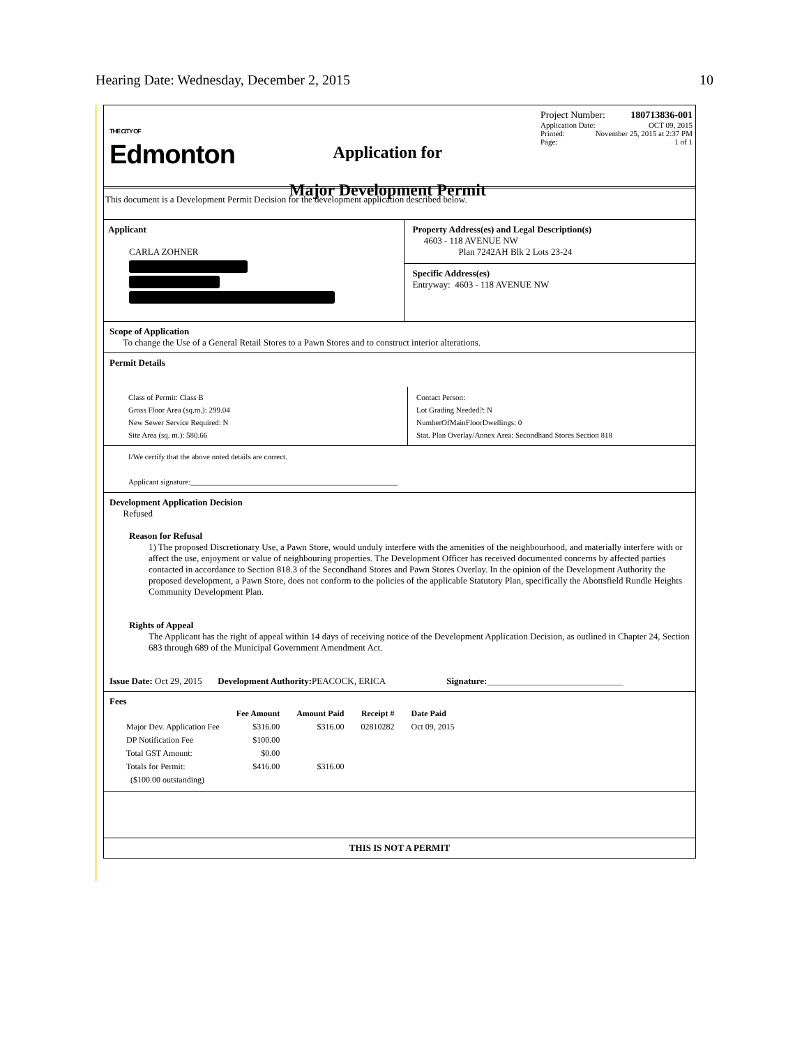Hearing Date: Wednesday, December 2, 2015 10
THE CITY OF
Edmonton
Application for
Major Development Permit
Project Number: 180713836-001
Application Date: OCT 09, 2015
Printed: November 25, 2015 at 2:37 PM
Page: 1 of 1
This document is a Development Permit Decision for the development application described below.
Applicant
CARLA ZOHNER
Property Address(es) and Legal Description(s)
4603 - 118 AVENUE NW
Plan 7242AH Blk 2 Lots 23-24
Specific Address(es)
Entryway: 4603 - 118 AVENUE NW
Scope of Application
To change the Use of a General Retail Stores to a Pawn Stores and to construct interior alterations.
Permit Details
Class of Permit: Class B
Gross Floor Area (sq.m.): 299.04
New Sewer Service Required: N
Site Area (sq. m.): 580.66
Contact Person:
Lot Grading Needed?: N
NumberOfMainFloorDwellings: 0
Stat. Plan Overlay/Annex Area: Secondhand Stores Section 818
I/We certify that the above noted details are correct.
Applicant signature:______________________________________________________
Development Application Decision
Refused
Reason for Refusal
1) The proposed Discretionary Use, a Pawn Store, would unduly interfere with the amenities of the neighbourhood, and materially interfere with or affect the use, enjoyment or value of neighbouring properties. The Development Officer has received documented concerns by affected parties contacted in accordance to Section 818.3 of the Secondhand Stores and Pawn Stores Overlay. In the opinion of the Development Authority the proposed development, a Pawn Store, does not conform to the policies of the applicable Statutory Plan, specifically the Abottsfield Rundle Heights Community Development Plan.
Rights of Appeal
The Applicant has the right of appeal within 14 days of receiving notice of the Development Application Decision, as outlined in Chapter 24, Section 683 through 689 of the Municipal Government Amendment Act.
Issue Date: Oct 29, 2015 Development Authority: PEACOCK, ERICA Signature:______________________________
Fees
| | Fee Amount | Amount Paid | Receipt # | Date Paid |
| --- | --- | --- | --- | --- |
| Major Dev. Application Fee | $316.00 | $316.00 | 02810282 | Oct 09, 2015 |
| DP Notification Fee | $100.00 | | | |
| Total GST Amount: | $0.00 | | | |
| Totals for Permit: | $416.00 | $316.00 | | |
| ($100.00 outstanding) | | | | |
THIS IS NOT A PERMIT